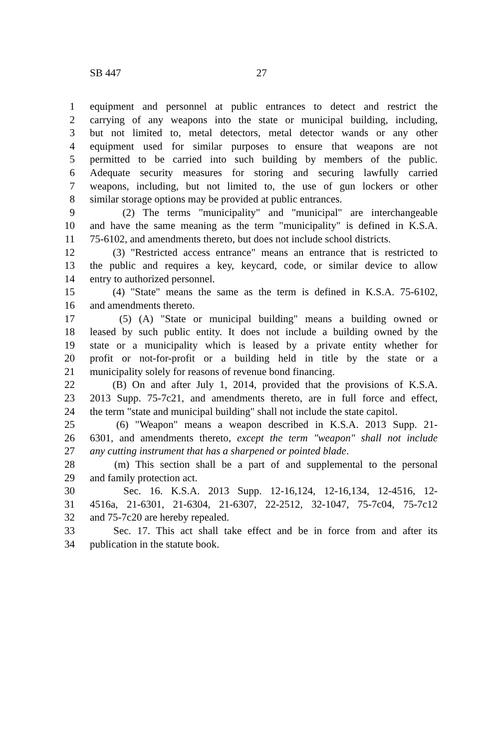SB 447 27
1 equipment and personnel at public entrances to detect and restrict the
2 carrying of any weapons into the state or municipal building, including,
3 but not limited to, metal detectors, metal detector wands or any other
4 equipment used for similar purposes to ensure that weapons are not
5 permitted to be carried into such building by members of the public.
6 Adequate security measures for storing and securing lawfully carried
7 weapons, including, but not limited to, the use of gun lockers or other
8 similar storage options may be provided at public entrances.
9 (2) The terms "municipality" and "municipal" are interchangeable
10 and have the same meaning as the term "municipality" is defined in K.S.A.
11 75-6102, and amendments thereto, but does not include school districts.
12 (3) "Restricted access entrance" means an entrance that is restricted to
13 the public and requires a key, keycard, code, or similar device to allow
14 entry to authorized personnel.
15 (4) "State" means the same as the term is defined in K.S.A. 75-6102,
16 and amendments thereto.
17 (5) (A) "State or municipal building" means a building owned or
18 leased by such public entity. It does not include a building owned by the
19 state or a municipality which is leased by a private entity whether for
20 profit or not-for-profit or a building held in title by the state or a
21 municipality solely for reasons of revenue bond financing.
22 (B) On and after July 1, 2014, provided that the provisions of K.S.A.
23 2013 Supp. 75-7c21, and amendments thereto, are in full force and effect,
24 the term "state and municipal building" shall not include the state capitol.
25 (6) "Weapon" means a weapon described in K.S.A. 2013 Supp. 21-
26 6301, and amendments thereto, except the term "weapon" shall not include
27 any cutting instrument that has a sharpened or pointed blade.
28 (m) This section shall be a part of and supplemental to the personal
29 and family protection act.
30 Sec. 16. K.S.A. 2013 Supp. 12-16,124, 12-16,134, 12-4516, 12-
31 4516a, 21-6301, 21-6304, 21-6307, 22-2512, 32-1047, 75-7c04, 75-7c12
32 and 75-7c20 are hereby repealed.
33 Sec. 17. This act shall take effect and be in force from and after its
34 publication in the statute book.